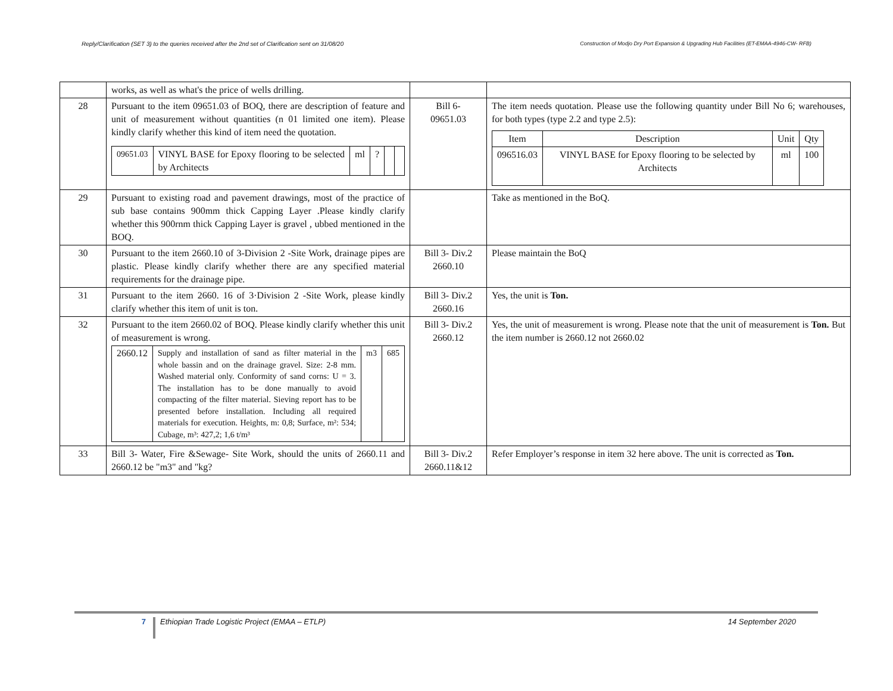Reply/Clarification (SET 3) to the queries received after the 2nd set of Clarification sent on 31/08/20 Construction of Modjo Dry Port Expansion & Upgrading Hub Facilities (ET-EMAA-4946-CW- RFB)
| | works, as well as what's the price of wells drilling. | | |
| 28 | Pursuant to the item 09651.03 of BOQ, there are description of feature and unit of measurement without quantities (n 01 limited one item). Please kindly clarify whether this kind of item need the quotation. / 09651.03 / VINYL BASE for Epoxy flooring to be selected by Architects / ml / ? / / / | Bill 6- 09651.03 | The item needs quotation. Please use the following quantity under Bill No 6; warehouses, for both types (type 2.2 and type 2.5): / Item / Description / Unit / Qty / / 096516.03 / VINYL BASE for Epoxy flooring to be selected by Architects / ml / 100 / |
| 29 | Pursuant to existing road and pavement drawings, most of the practice of sub base contains 900mm thick Capping Layer .Please kindly clarify whether this 900rnm thick Capping Layer is gravel , ubbed mentioned in the BOQ. | | Take as mentioned in the BoQ. |
| 30 | Pursuant to the item 2660.10 of 3-Division 2 -Site Work, drainage pipes are plastic. Please kindly clarify whether there are any specified material requirements for the drainage pipe. | Bill 3- Div.2 2660.10 | Please maintain the BoQ |
| 31 | Pursuant to the item 2660. 16 of 3·Division 2 -Site Work, please kindly clarify whether this item of unit is ton. | Bill 3- Div.2 2660.16 | Yes, the unit is Ton. |
| 32 | Pursuant to the item 2660.02 of BOQ. Please kindly clarify whether this unit of measurement is wrong. / 2660.12 / Supply and installation of sand as filter material in the whole bassin and on the drainage gravel. Size: 2-8 mm. Washed material only. Conformity of sand corns: U = 3. The installation has to be done manually to avoid compacting of the filter material. Sieving report has to be presented before installation. Including all required materials for execution. Heights, m: 0,8; Surface, m²: 534; Cubage, m³: 427,2; 1,6 t/m³ / m3 / 685 / | Bill 3- Div.2 2660.12 | Yes, the unit of measurement is wrong. Please note that the unit of measurement is Ton. But the item number is 2660.12 not 2660.02 |
| 33 | Bill 3- Water, Fire &Sewage- Site Work, should the units of 2660.11 and 2660.12 be "m3" and "kg? | Bill 3- Div.2 2660.11&12 | Refer Employer’s response in item 32 here above. The unit is corrected as Ton. |
7
Ethiopian Trade Logistic Project (EMAA – ETLP)
14 September 2020